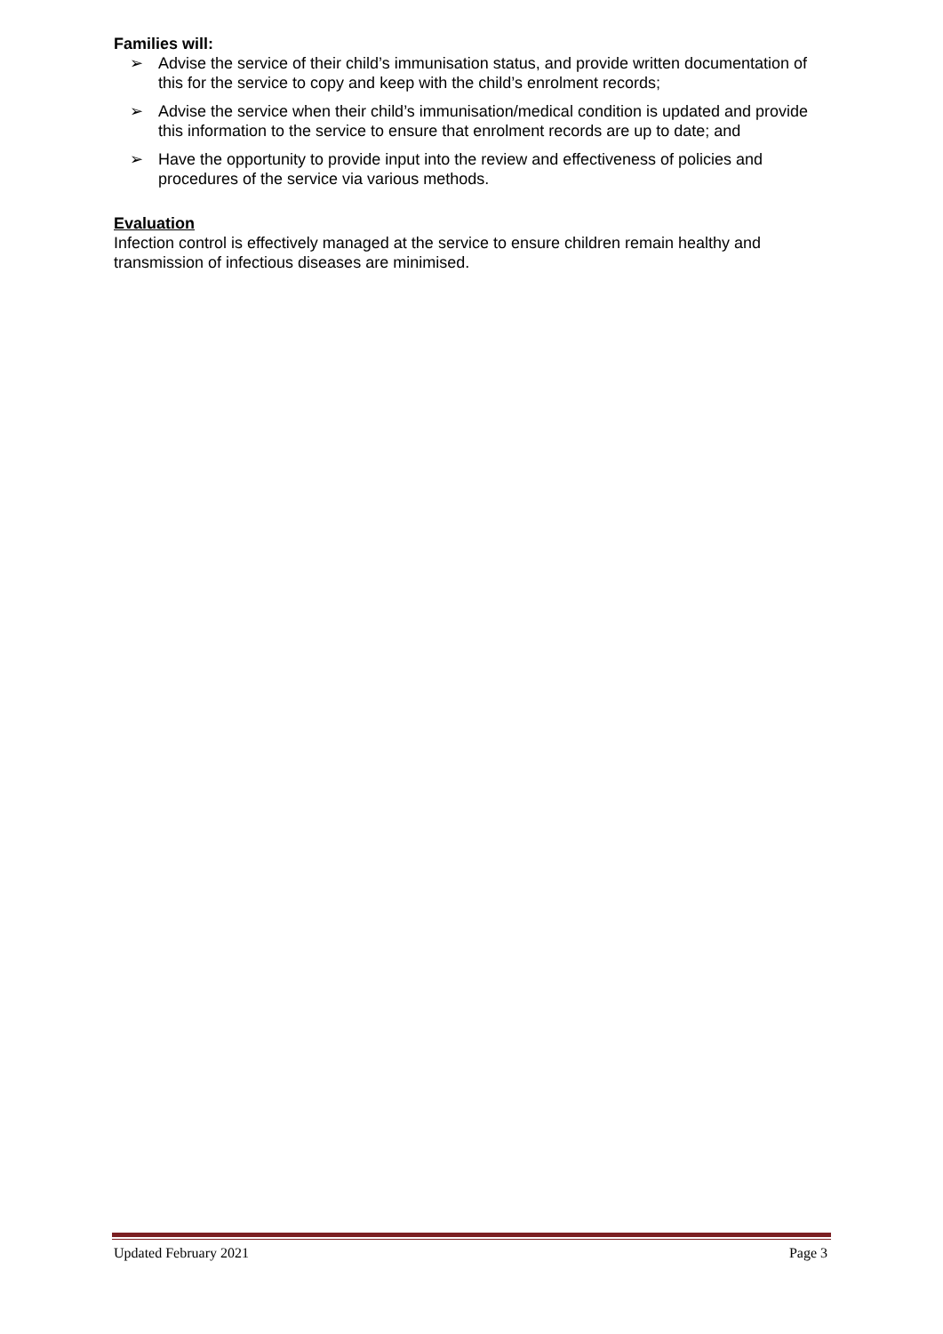Families will:
➢ Advise the service of their child’s immunisation status, and provide written documentation of this for the service to copy and keep with the child’s enrolment records;
➢ Advise the service when their child’s immunisation/medical condition is updated and provide this information to the service to ensure that enrolment records are up to date; and
➢ Have the opportunity to provide input into the review and effectiveness of policies and procedures of the service via various methods.
Evaluation
Infection control is effectively managed at the service to ensure children remain healthy and transmission of infectious diseases are minimised.
Updated February 2021 Page 3